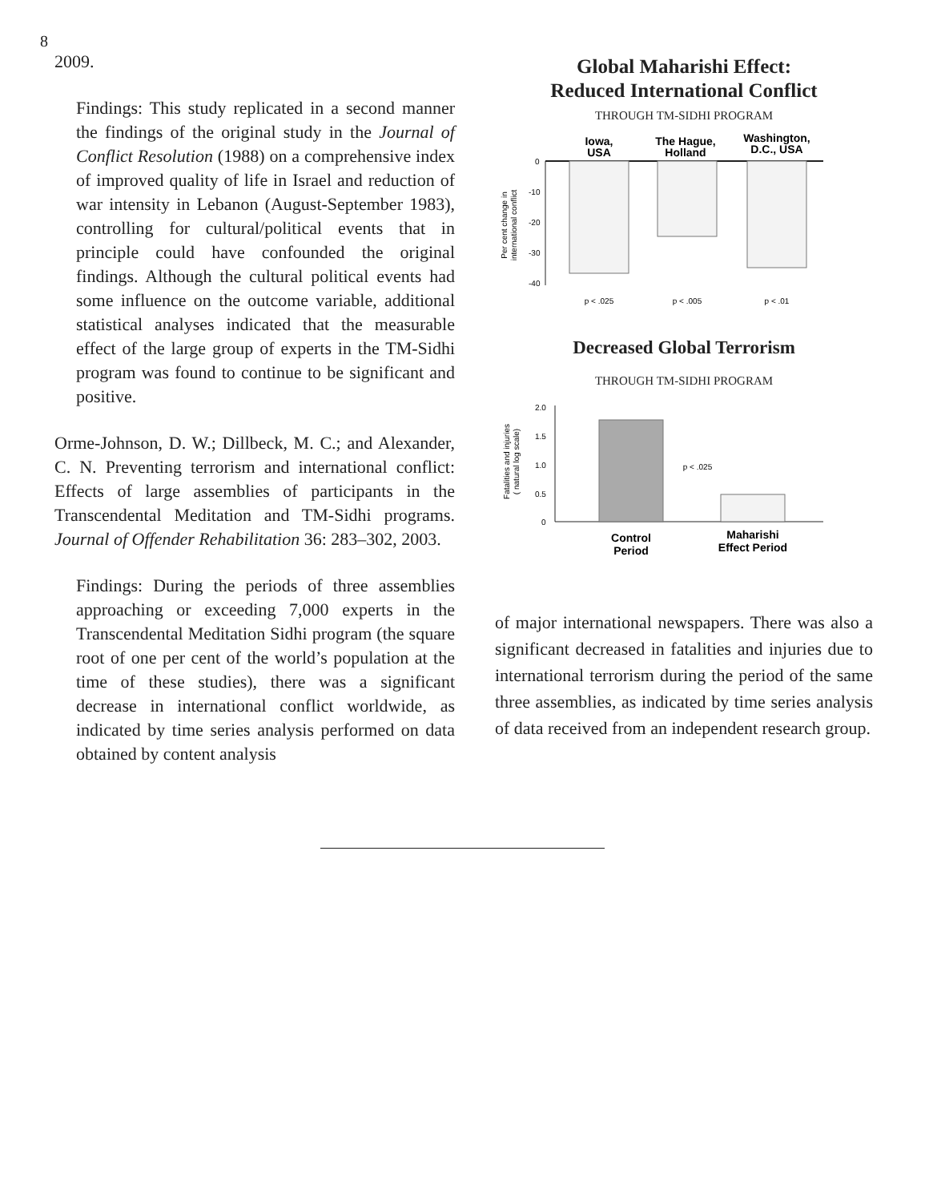8
2009.
Findings: This study replicated in a second manner the findings of the original study in the Journal of Conflict Resolution (1988) on a comprehensive index of improved quality of life in Israel and reduction of war intensity in Lebanon (August-September 1983), controlling for cultural/political events that in principle could have confounded the original findings. Although the cultural political events had some influence on the outcome variable, additional statistical analyses indicated that the measurable effect of the large group of experts in the TM-Sidhi program was found to continue to be significant and positive.
Orme-Johnson, D. W.; Dillbeck, M. C.; and Alexander, C. N. Preventing terrorism and international conflict: Effects of large assemblies of participants in the Transcendental Meditation and TM-Sidhi programs. Journal of Offender Rehabilitation 36: 283–302, 2003.
Findings: During the periods of three assemblies approaching or exceeding 7,000 experts in the Transcendental Meditation Sidhi program (the square root of one per cent of the world’s population at the time of these studies), there was a significant decrease in international conflict worldwide, as indicated by time series analysis performed on data obtained by content analysis
Global Maharishi Effect:
Reduced International Conflict
THROUGH TM-SIDHI PROGRAM
Iowa,
USA
The Hague,
Holland
Washington,
D.C., USA
0
-10
-20
-30
-40
p < .025
p < .005
p < .01
Per cent change in
international conflict
Decreased Global Terrorism
THROUGH TM-SIDHI PROGRAM
2.0
1.5
1.0
0.5
0
p < .025
Control
Period
Maharishi
Effect Period
Fatalities and injuries
( natural log scale)
of major international newspapers. There was also a significant decreased in fatalities and injuries due to international terrorism during the period of the same three assemblies, as indicated by time series analysis of data received from an independent research group.